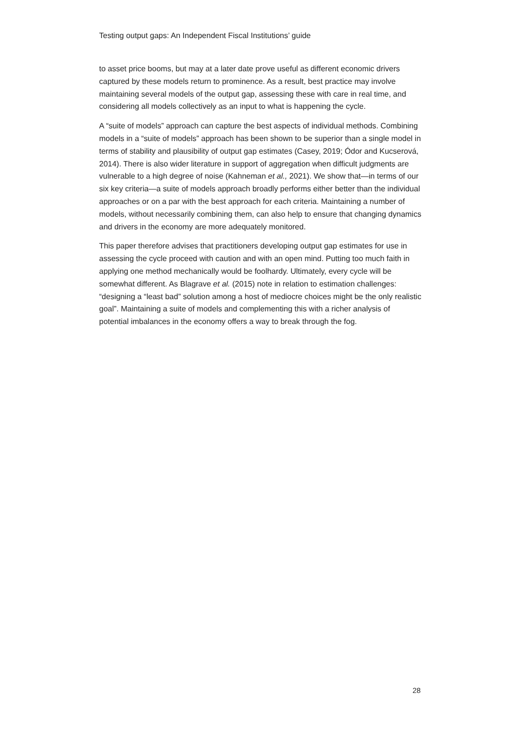Testing output gaps: An Independent Fiscal Institutions’ guide
to asset price booms, but may at a later date prove useful as different economic drivers captured by these models return to prominence. As a result, best practice may involve maintaining several models of the output gap, assessing these with care in real time, and considering all models collectively as an input to what is happening the cycle.
A “suite of models” approach can capture the best aspects of individual methods. Combining models in a “suite of models” approach has been shown to be superior than a single model in terms of stability and plausibility of output gap estimates (Casey, 2019; Ódor and Kucserová, 2014). There is also wider literature in support of aggregation when difficult judgments are vulnerable to a high degree of noise (Kahneman et al., 2021). We show that—in terms of our six key criteria—a suite of models approach broadly performs either better than the individual approaches or on a par with the best approach for each criteria. Maintaining a number of models, without necessarily combining them, can also help to ensure that changing dynamics and drivers in the economy are more adequately monitored.
This paper therefore advises that practitioners developing output gap estimates for use in assessing the cycle proceed with caution and with an open mind. Putting too much faith in applying one method mechanically would be foolhardy. Ultimately, every cycle will be somewhat different. As Blagrave et al. (2015) note in relation to estimation challenges: “designing a “least bad” solution among a host of mediocre choices might be the only realistic goal”. Maintaining a suite of models and complementing this with a richer analysis of potential imbalances in the economy offers a way to break through the fog.
28